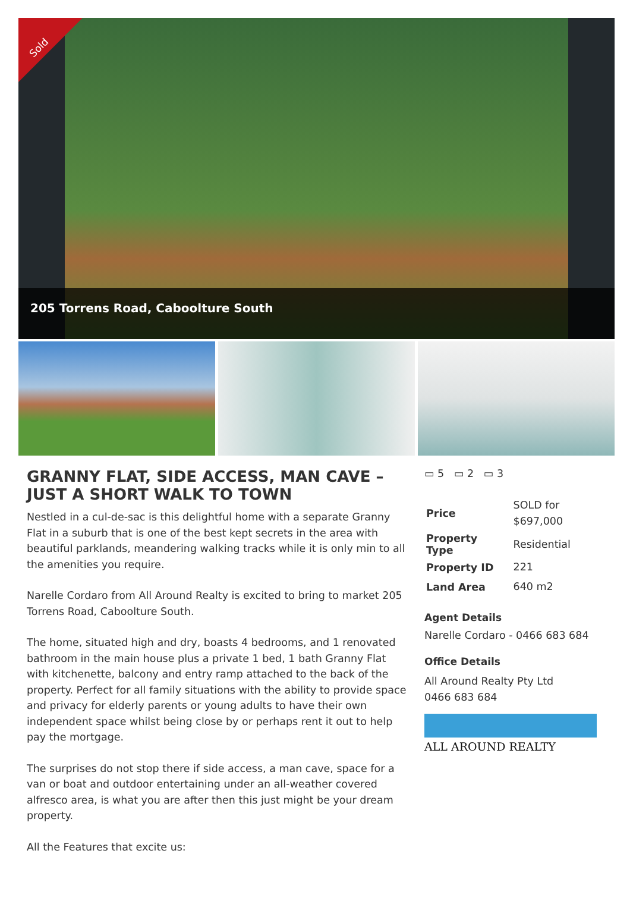Sold
205 Torrens Road, Caboolture South
GRANNY FLAT, SIDE ACCESS, MAN CAVE – JUST A SHORT WALK TO TOWN
Nestled in a cul-de-sac is this delightful home with a separate Granny Flat in a suburb that is one of the best kept secrets in the area with beautiful parklands, meandering walking tracks while it is only min to all the amenities you require.
Narelle Cordaro from All Around Realty is excited to bring to market 205 Torrens Road, Caboolture South.
The home, situated high and dry, boasts 4 bedrooms, and 1 renovated bathroom in the main house plus a private 1 bed, 1 bath Granny Flat with kitchenette, balcony and entry ramp attached to the back of the property. Perfect for all family situations with the ability to provide space and privacy for elderly parents or young adults to have their own independent space whilst being close by or perhaps rent it out to help pay the mortgage.
The surprises do not stop there if side access, a man cave, space for a van or boat and outdoor entertaining under an all-weather covered alfresco area, is what you are after then this just might be your dream property.
All the Features that excite us:
▭ 5 ▭ 2 ▭ 3
| Price | SOLD for $697,000 |
| Property Type | Residential |
| Property ID | 221 |
| Land Area | 640 m2 |
Agent Details
Narelle Cordaro - 0466 683 684
Office Details
All Around Realty Pty Ltd
0466 683 684
ALL AROUND REALTY